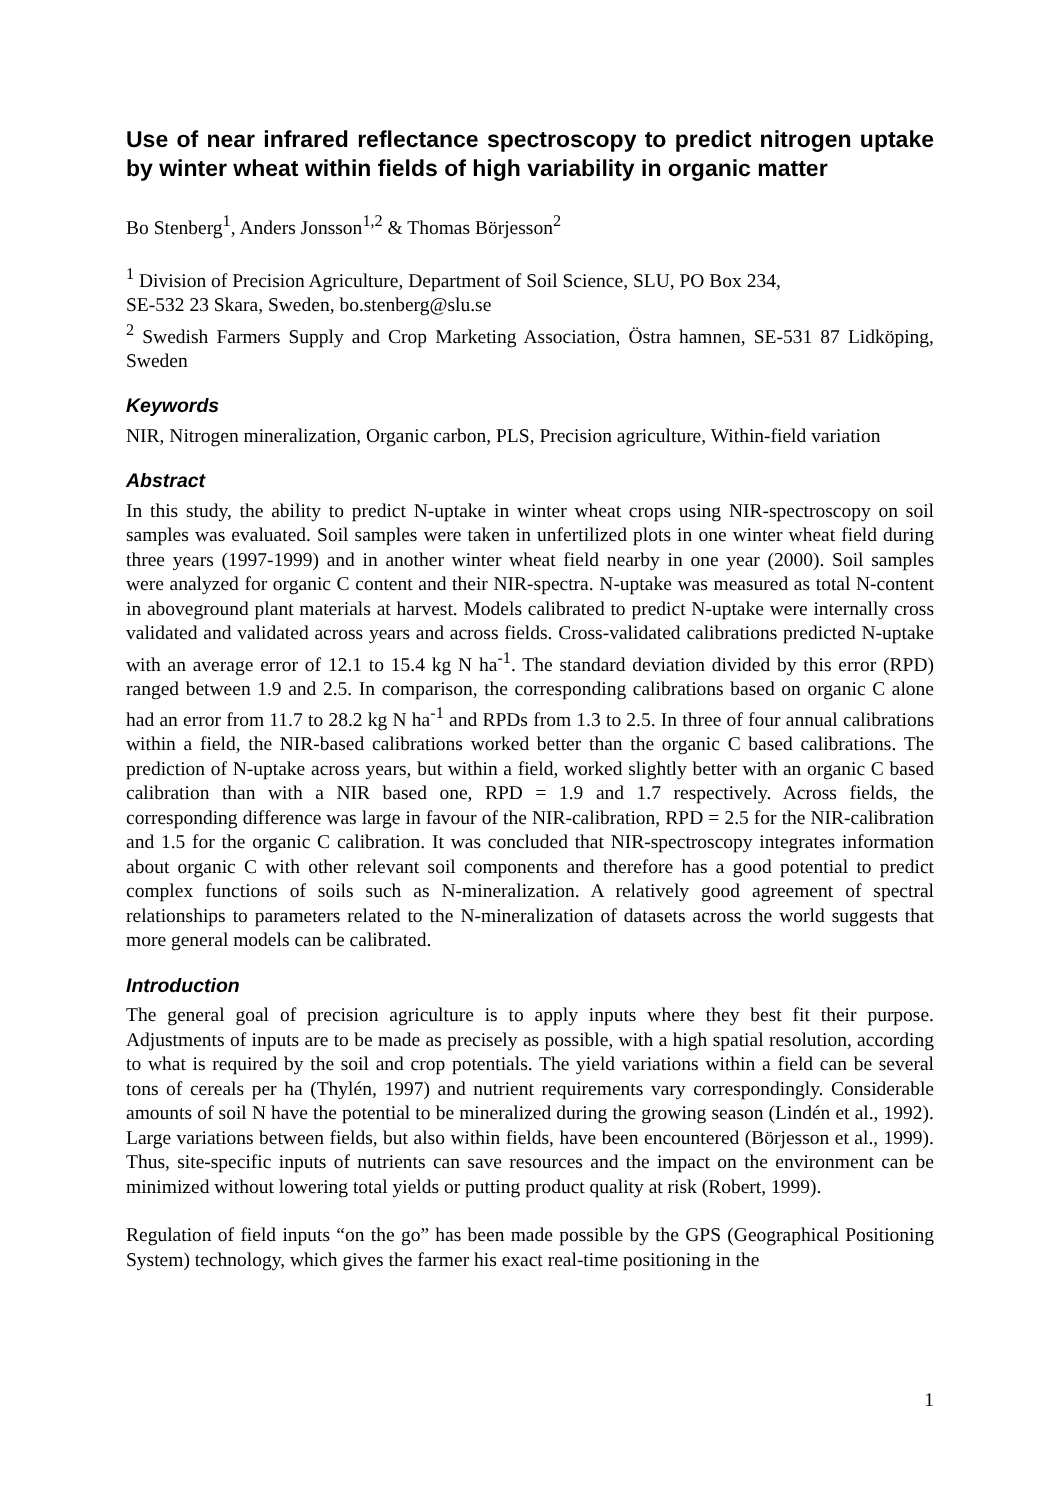Use of near infrared reflectance spectroscopy to predict nitrogen uptake by winter wheat within fields of high variability in organic matter
Bo Stenberg<sup>1</sup>, Anders Jonsson<sup>1,2</sup> & Thomas Börjesson<sup>2</sup>
<sup>1</sup> Division of Precision Agriculture, Department of Soil Science, SLU, PO Box 234,
SE-532 23 Skara, Sweden, bo.stenberg@slu.se
<sup>2</sup> Swedish Farmers Supply and Crop Marketing Association, Östra hamnen, SE-531 87 Lidköping, Sweden
Keywords
NIR, Nitrogen mineralization, Organic carbon, PLS, Precision agriculture, Within-field variation
Abstract
In this study, the ability to predict N-uptake in winter wheat crops using NIR-spectroscopy on soil samples was evaluated. Soil samples were taken in unfertilized plots in one winter wheat field during three years (1997-1999) and in another winter wheat field nearby in one year (2000). Soil samples were analyzed for organic C content and their NIR-spectra. N-uptake was measured as total N-content in aboveground plant materials at harvest. Models calibrated to predict N-uptake were internally cross validated and validated across years and across fields. Cross-validated calibrations predicted N-uptake with an average error of 12.1 to 15.4 kg N ha<sup>-1</sup>. The standard deviation divided by this error (RPD) ranged between 1.9 and 2.5. In comparison, the corresponding calibrations based on organic C alone had an error from 11.7 to 28.2 kg N ha<sup>-1</sup> and RPDs from 1.3 to 2.5. In three of four annual calibrations within a field, the NIR-based calibrations worked better than the organic C based calibrations. The prediction of N-uptake across years, but within a field, worked slightly better with an organic C based calibration than with a NIR based one, RPD = 1.9 and 1.7 respectively. Across fields, the corresponding difference was large in favour of the NIR-calibration, RPD = 2.5 for the NIR-calibration and 1.5 for the organic C calibration. It was concluded that NIR-spectroscopy integrates information about organic C with other relevant soil components and therefore has a good potential to predict complex functions of soils such as N-mineralization. A relatively good agreement of spectral relationships to parameters related to the N-mineralization of datasets across the world suggests that more general models can be calibrated.
Introduction
The general goal of precision agriculture is to apply inputs where they best fit their purpose. Adjustments of inputs are to be made as precisely as possible, with a high spatial resolution, according to what is required by the soil and crop potentials. The yield variations within a field can be several tons of cereals per ha (Thylén, 1997) and nutrient requirements vary correspondingly. Considerable amounts of soil N have the potential to be mineralized during the growing season (Lindén et al., 1992). Large variations between fields, but also within fields, have been encountered (Börjesson et al., 1999). Thus, site-specific inputs of nutrients can save resources and the impact on the environment can be minimized without lowering total yields or putting product quality at risk (Robert, 1999).
Regulation of field inputs “on the go” has been made possible by the GPS (Geographical Positioning System) technology, which gives the farmer his exact real-time positioning in the
1